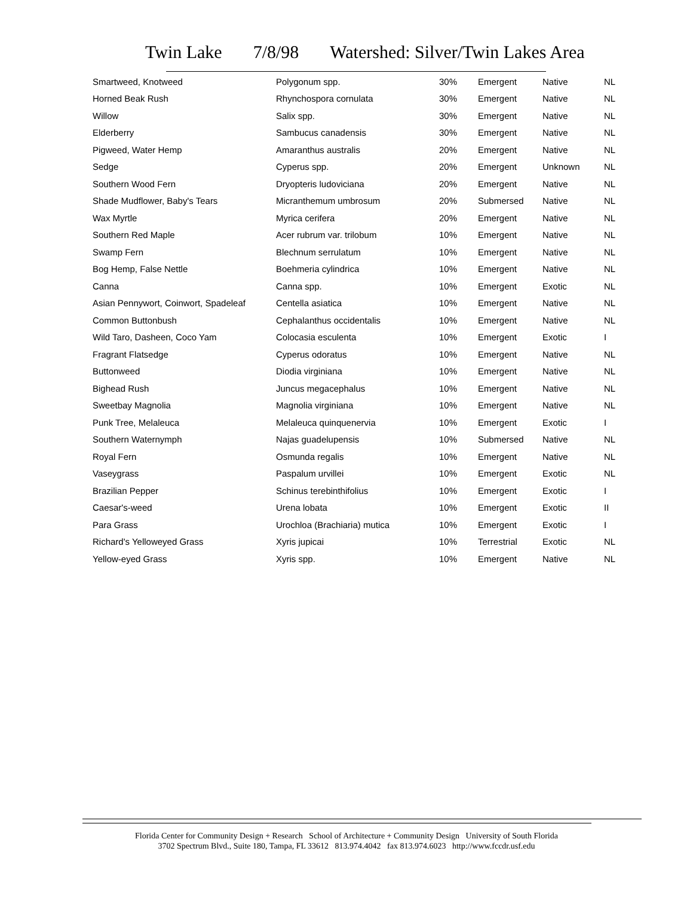Twin Lake 7/8/98 Watershed: Silver/Twin Lakes Area
| Smartweed, Knotweed | Polygonum spp. | 30% | Emergent | Native | NL |
| Horned Beak Rush | Rhynchospora cornulata | 30% | Emergent | Native | NL |
| Willow | Salix spp. | 30% | Emergent | Native | NL |
| Elderberry | Sambucus canadensis | 30% | Emergent | Native | NL |
| Pigweed, Water Hemp | Amaranthus australis | 20% | Emergent | Native | NL |
| Sedge | Cyperus spp. | 20% | Emergent | Unknown | NL |
| Southern Wood Fern | Dryopteris ludoviciana | 20% | Emergent | Native | NL |
| Shade Mudflower, Baby's Tears | Micranthemum umbrosum | 20% | Submersed | Native | NL |
| Wax Myrtle | Myrica cerifera | 20% | Emergent | Native | NL |
| Southern Red Maple | Acer rubrum var. trilobum | 10% | Emergent | Native | NL |
| Swamp Fern | Blechnum serrulatum | 10% | Emergent | Native | NL |
| Bog Hemp, False Nettle | Boehmeria cylindrica | 10% | Emergent | Native | NL |
| Canna | Canna spp. | 10% | Emergent | Exotic | NL |
| Asian Pennywort, Coinwort, Spadeleaf | Centella asiatica | 10% | Emergent | Native | NL |
| Common Buttonbush | Cephalanthus occidentalis | 10% | Emergent | Native | NL |
| Wild Taro, Dasheen, Coco Yam | Colocasia esculenta | 10% | Emergent | Exotic | I |
| Fragrant Flatsedge | Cyperus odoratus | 10% | Emergent | Native | NL |
| Buttonweed | Diodia virginiana | 10% | Emergent | Native | NL |
| Bighead Rush | Juncus megacephalus | 10% | Emergent | Native | NL |
| Sweetbay Magnolia | Magnolia virginiana | 10% | Emergent | Native | NL |
| Punk Tree, Melaleuca | Melaleuca quinquenervia | 10% | Emergent | Exotic | I |
| Southern Waternymph | Najas guadelupensis | 10% | Submersed | Native | NL |
| Royal Fern | Osmunda regalis | 10% | Emergent | Native | NL |
| Vaseygrass | Paspalum urvillei | 10% | Emergent | Exotic | NL |
| Brazilian Pepper | Schinus terebinthifolius | 10% | Emergent | Exotic | I |
| Caesar's-weed | Urena lobata | 10% | Emergent | Exotic | II |
| Para Grass | Urochloa (Brachiaria) mutica | 10% | Emergent | Exotic | I |
| Richard's Yelloweyed Grass | Xyris jupicai | 10% | Terrestrial | Exotic | NL |
| Yellow-eyed Grass | Xyris spp. | 10% | Emergent | Native | NL |
Florida Center for Community Design + Research School of Architecture + Community Design University of South Florida
3702 Spectrum Blvd., Suite 180, Tampa, FL 33612 813.974.4042 fax 813.974.6023 http://www.fccdr.usf.edu